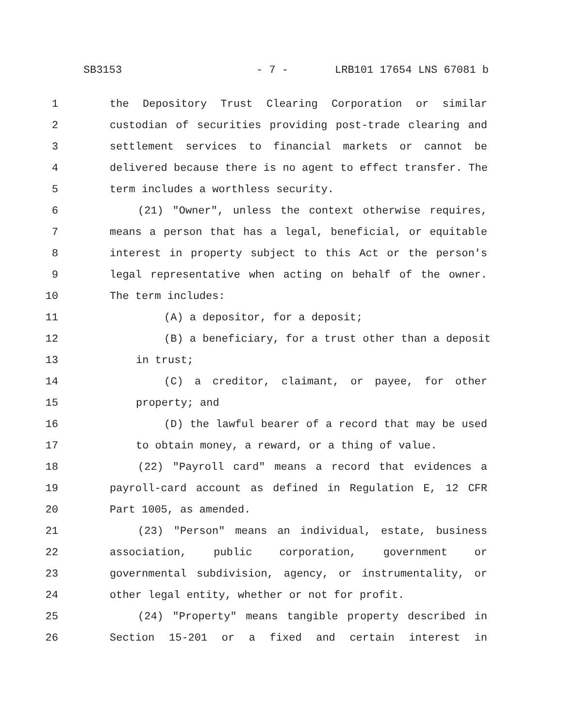SB3153 - 7 - LRB101 17654 LNS 67081 b
1 the Depository Trust Clearing Corporation or similar
2 custodian of securities providing post-trade clearing and
3 settlement services to financial markets or cannot be
4 delivered because there is no agent to effect transfer. The
5 term includes a worthless security.
6 (21) "Owner", unless the context otherwise requires,
7 means a person that has a legal, beneficial, or equitable
8 interest in property subject to this Act or the person's
9 legal representative when acting on behalf of the owner.
10 The term includes:
11 (A) a depositor, for a deposit;
12 (B) a beneficiary, for a trust other than a deposit
13 in trust;
14 (C) a creditor, claimant, or payee, for other
15 property; and
16 (D) the lawful bearer of a record that may be used
17 to obtain money, a reward, or a thing of value.
18 (22) "Payroll card" means a record that evidences a
19 payroll-card account as defined in Regulation E, 12 CFR
20 Part 1005, as amended.
21 (23) "Person" means an individual, estate, business
22 association, public corporation, government or
23 governmental subdivision, agency, or instrumentality, or
24 other legal entity, whether or not for profit.
25 (24) "Property" means tangible property described in
26 Section 15-201 or a fixed and certain interest in